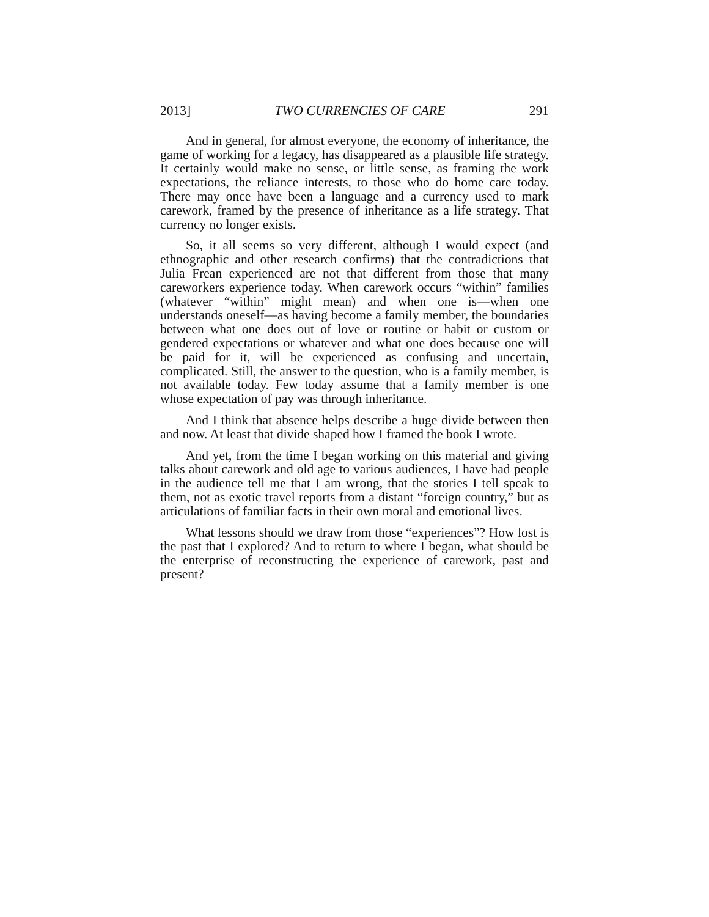2013] TWO CURRENCIES OF CARE 291
And in general, for almost everyone, the economy of inheritance, the game of working for a legacy, has disappeared as a plausible life strategy. It certainly would make no sense, or little sense, as framing the work expectations, the reliance interests, to those who do home care today. There may once have been a language and a currency used to mark carework, framed by the presence of inheritance as a life strategy. That currency no longer exists.
So, it all seems so very different, although I would expect (and ethnographic and other research confirms) that the contradictions that Julia Frean experienced are not that different from those that many careworkers experience today. When carework occurs “within” families (whatever “within” might mean) and when one is—when one understands oneself—as having become a family member, the boundaries between what one does out of love or routine or habit or custom or gendered expectations or whatever and what one does because one will be paid for it, will be experienced as confusing and uncertain, complicated. Still, the answer to the question, who is a family member, is not available today. Few today assume that a family member is one whose expectation of pay was through inheritance.
And I think that absence helps describe a huge divide between then and now. At least that divide shaped how I framed the book I wrote.
And yet, from the time I began working on this material and giving talks about carework and old age to various audiences, I have had people in the audience tell me that I am wrong, that the stories I tell speak to them, not as exotic travel reports from a distant “foreign country,” but as articulations of familiar facts in their own moral and emotional lives.
What lessons should we draw from those “experiences”? How lost is the past that I explored? And to return to where I began, what should be the enterprise of reconstructing the experience of carework, past and present?